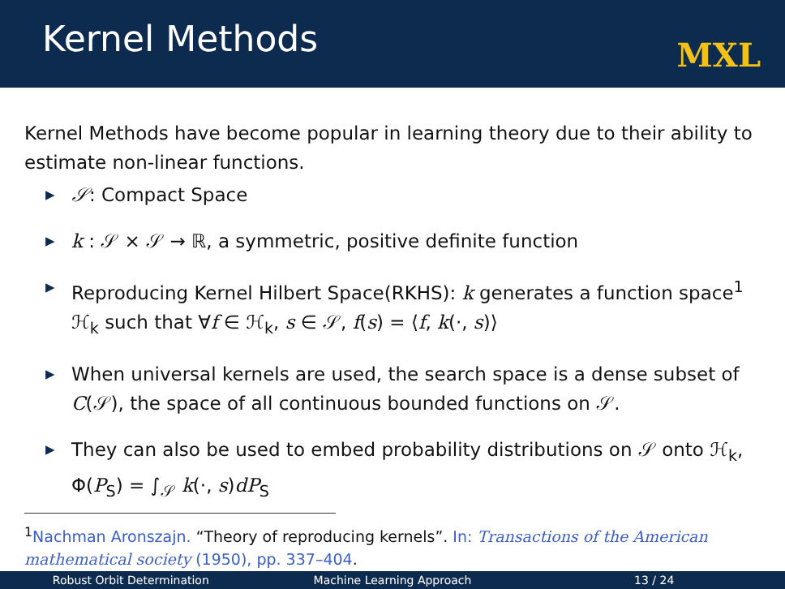Kernel Methods
MXL
Kernel Methods have become popular in learning theory due to their ability to estimate non-linear functions.
▶ 𝒮: Compact Space
▶ k : 𝒮 × 𝒮 → ℝ, a symmetric, positive definite function
▶ Reproducing Kernel Hilbert Space(RKHS): k generates a function space<sup>1</sup> ℋ<sub>k</sub> such that ∀f ∈ ℋ<sub>k</sub>, s ∈ 𝒮, f(s) = ⟨f, k(·, s)⟩
▶ When universal kernels are used, the search space is a dense subset of C(𝒮), the space of all continuous bounded functions on 𝒮.
▶ They can also be used to embed probability distributions on 𝒮 onto ℋ<sub>k</sub>, Φ(P<sub>S</sub>) = ∫<sub>𝒮</sub> k(·, s)dP<sub>S</sub>
<sup>1</sup> Nachman Aronszajn. “Theory of reproducing kernels”. In: Transactions of the American mathematical society (1950), pp. 337–404.
Robust Orbit Determination Machine Learning Approach 13 / 24